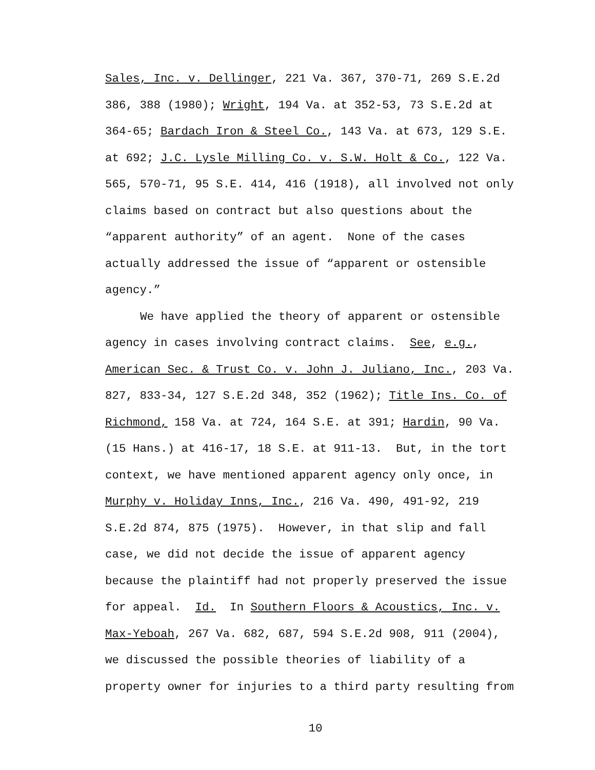Sales, Inc. v. Dellinger, 221 Va. 367, 370-71, 269 S.E.2d
386, 388 (1980); Wright, 194 Va. at 352-53, 73 S.E.2d at
364-65; Bardach Iron & Steel Co., 143 Va. at 673, 129 S.E.
at 692; J.C. Lysle Milling Co. v. S.W. Holt & Co., 122 Va.
565, 570-71, 95 S.E. 414, 416 (1918), all involved not only
claims based on contract but also questions about the
“apparent authority” of an agent. None of the cases
actually addressed the issue of “apparent or ostensible
agency.”
We have applied the theory of apparent or ostensible
agency in cases involving contract claims. See, e.g.,
American Sec. & Trust Co. v. John J. Juliano, Inc., 203 Va.
827, 833-34, 127 S.E.2d 348, 352 (1962); Title Ins. Co. of
Richmond, 158 Va. at 724, 164 S.E. at 391; Hardin, 90 Va.
(15 Hans.) at 416-17, 18 S.E. at 911-13. But, in the tort
context, we have mentioned apparent agency only once, in
Murphy v. Holiday Inns, Inc., 216 Va. 490, 491-92, 219
S.E.2d 874, 875 (1975). However, in that slip and fall
case, we did not decide the issue of apparent agency
because the plaintiff had not properly preserved the issue
for appeal. Id. In Southern Floors & Acoustics, Inc. v.
Max-Yeboah, 267 Va. 682, 687, 594 S.E.2d 908, 911 (2004),
we discussed the possible theories of liability of a
property owner for injuries to a third party resulting from
10